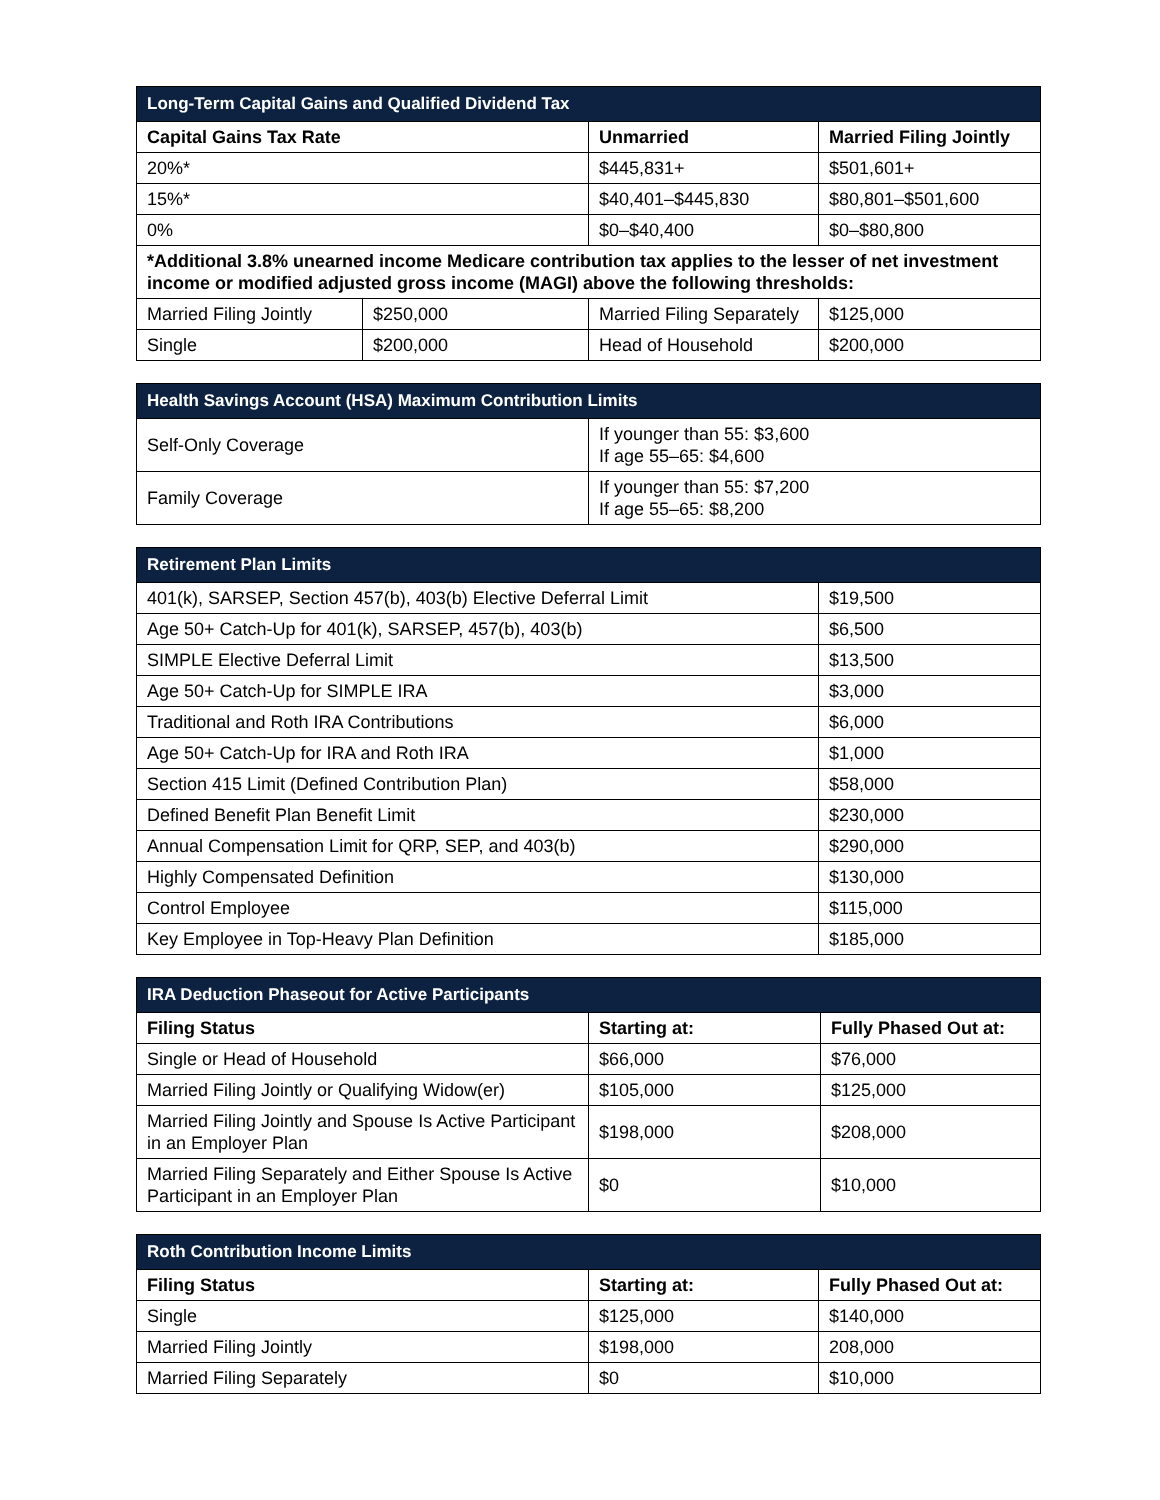| Long-Term Capital Gains and Qualified Dividend Tax | | | |
| --- | --- | --- | --- |
| Capital Gains Tax Rate | | Unmarried | Married Filing Jointly |
| 20%* | | $445,831+ | $501,601+ |
| 15%* | | $40,401–$445,830 | $80,801–$501,600 |
| 0% | | $0–$40,400 | $0–$80,800 |
| *Additional 3.8% unearned income Medicare contribution tax applies to the lesser of net investment income or modified adjusted gross income (MAGI) above the following thresholds: | | | |
| Married Filing Jointly | $250,000 | Married Filing Separately | $125,000 |
| Single | $200,000 | Head of Household | $200,000 |
| Health Savings Account (HSA) Maximum Contribution Limits | |
| --- | --- |
| Self-Only Coverage | If younger than 55: $3,600 If age 55–65: $4,600 |
| Family Coverage | If younger than 55: $7,200 If age 55–65: $8,200 |
| Retirement Plan Limits | |
| --- | --- |
| 401(k), SARSEP, Section 457(b), 403(b) Elective Deferral Limit | $19,500 |
| Age 50+ Catch-Up for 401(k), SARSEP, 457(b), 403(b) | $6,500 |
| SIMPLE Elective Deferral Limit | $13,500 |
| Age 50+ Catch-Up for SIMPLE IRA | $3,000 |
| Traditional and Roth IRA Contributions | $6,000 |
| Age 50+ Catch-Up for IRA and Roth IRA | $1,000 |
| Section 415 Limit (Defined Contribution Plan) | $58,000 |
| Defined Benefit Plan Benefit Limit | $230,000 |
| Annual Compensation Limit for QRP, SEP, and 403(b) | $290,000 |
| Highly Compensated Definition | $130,000 |
| Control Employee | $115,000 |
| Key Employee in Top-Heavy Plan Definition | $185,000 |
| IRA Deduction Phaseout for Active Participants | | |
| --- | --- | --- |
| Filing Status | Starting at: | Fully Phased Out at: |
| Single or Head of Household | $66,000 | $76,000 |
| Married Filing Jointly or Qualifying Widow(er) | $105,000 | $125,000 |
| Married Filing Jointly and Spouse Is Active Participant in an Employer Plan | $198,000 | $208,000 |
| Married Filing Separately and Either Spouse Is Active Participant in an Employer Plan | $0 | $10,000 |
| Roth Contribution Income Limits | | |
| --- | --- | --- |
| Filing Status | Starting at: | Fully Phased Out at: |
| Single | $125,000 | $140,000 |
| Married Filing Jointly | $198,000 | 208,000 |
| Married Filing Separately | $0 | $10,000 |